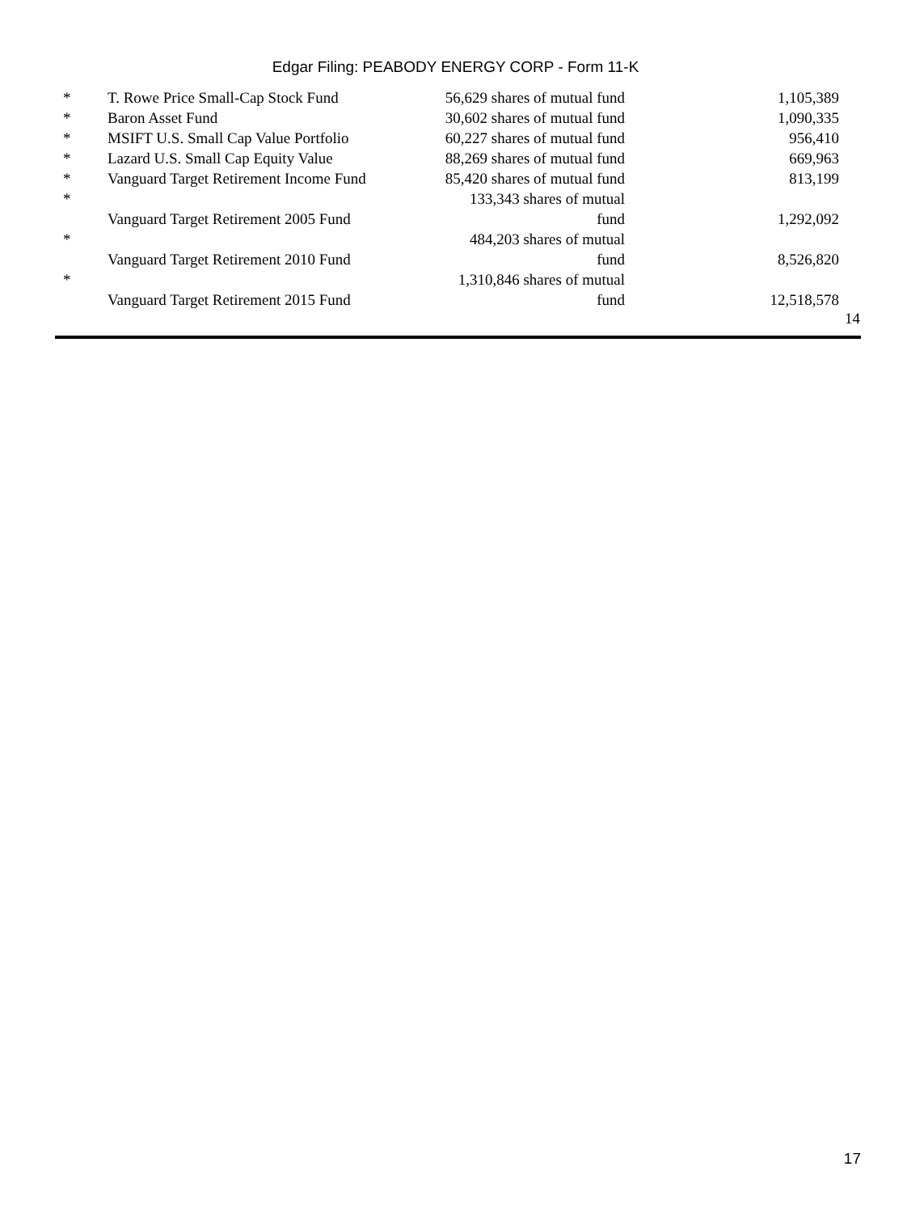Edgar Filing: PEABODY ENERGY CORP - Form 11-K
| * | T. Rowe Price Small-Cap Stock Fund | 56,629 shares of mutual fund | 1,105,389 |
| * | Baron Asset Fund | 30,602 shares of mutual fund | 1,090,335 |
| * | MSIFT U.S. Small Cap Value Portfolio | 60,227 shares of mutual fund | 956,410 |
| * | Lazard U.S. Small Cap Equity Value | 88,269 shares of mutual fund | 669,963 |
| * | Vanguard Target Retirement Income Fund | 85,420 shares of mutual fund | 813,199 |
| * | Vanguard Target Retirement 2005 Fund | 133,343 shares of mutual fund | 1,292,092 |
| * | Vanguard Target Retirement 2010 Fund | 484,203 shares of mutual fund | 8,526,820 |
| * | Vanguard Target Retirement 2015 Fund | 1,310,846 shares of mutual fund | 12,518,578 |
14
17